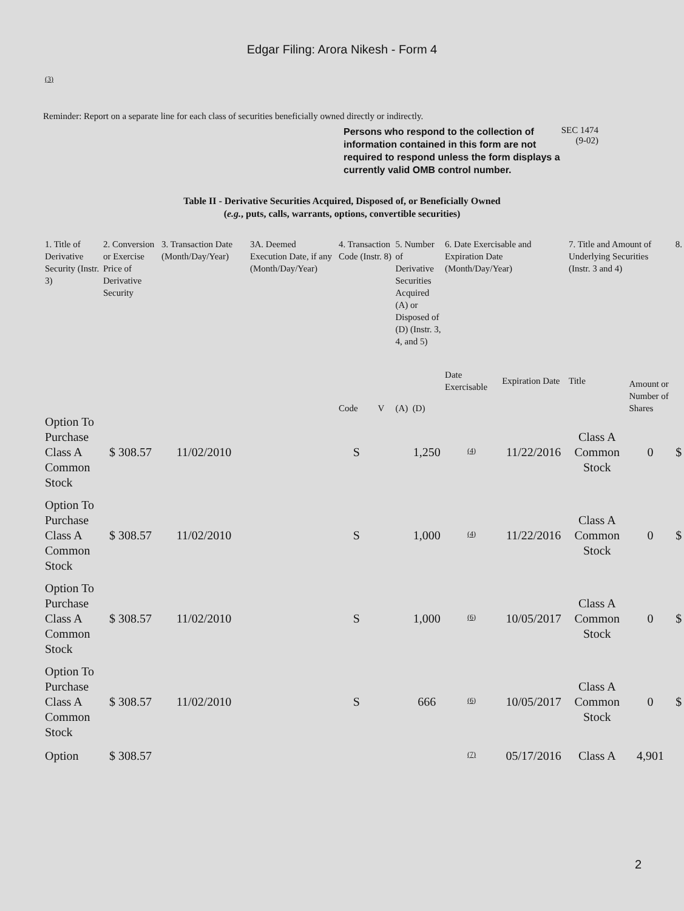Edgar Filing: Arora Nikesh - Form 4
(3)
Reminder: Report on a separate line for each class of securities beneficially owned directly or indirectly.
Persons who respond to the collection of information contained in this form are not required to respond unless the form displays a currently valid OMB control number.
SEC 1474
(9-02)
Table II - Derivative Securities Acquired, Disposed of, or Beneficially Owned
(e.g., puts, calls, warrants, options, convertible securities)
| 1. Title of Derivative Security (Instr. 3) | 2. Conversion or Exercise Price of Derivative Security | 3. Transaction Date (Month/Day/Year) | 3A. Deemed Execution Date, if any (Month/Day/Year) | 4. Transaction Code (Instr. 8) | | 5. Number of Derivative Securities Acquired (A) or Disposed of (D) (Instr. 3, 4, and 5) | | 6. Date Exercisable and Expiration Date (Month/Day/Year) | | 7. Title and Amount of Underlying Securities (Instr. 3 and 4) | | 8. |
| --- | --- | --- | --- | --- | --- | --- | --- | --- | --- | --- | --- | --- |
| | | | | Code | V | (A) | (D) | Date Exercisable | Expiration Date | Title | Amount or Number of Shares | |
| Option To Purchase Class A Common Stock | $ 308.57 | 11/02/2010 | | S | | | 1,250 | <sup>(4)</sup> | 11/22/2016 | Class A Common Stock | 0 | $ |
| Option To Purchase Class A Common Stock | $ 308.57 | 11/02/2010 | | S | | | 1,000 | <sup>(4)</sup> | 11/22/2016 | Class A Common Stock | 0 | $ |
| Option To Purchase Class A Common Stock | $ 308.57 | 11/02/2010 | | S | | | 1,000 | <sup>(6)</sup> | 10/05/2017 | Class A Common Stock | 0 | $ |
| Option To Purchase Class A Common Stock | $ 308.57 | 11/02/2010 | | S | | | 666 | <sup>(6)</sup> | 10/05/2017 | Class A Common Stock | 0 | $ |
| Option | $ 308.57 | | | | | | | <sup>(7)</sup> | 05/17/2016 | Class A | 4,901 | |
2